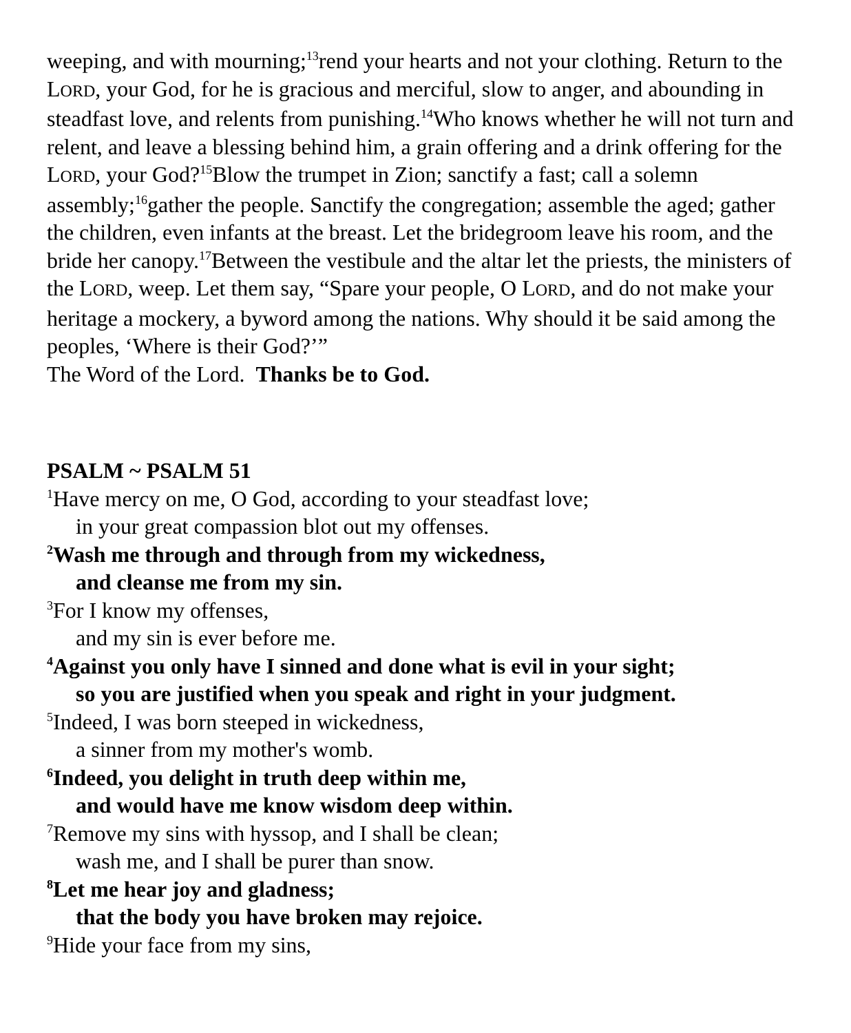weeping, and with mourning;<sup>13</sup>rend your hearts and not your clothing. Return to the LORD, your God, for he is gracious and merciful, slow to anger, and abounding in steadfast love, and relents from punishing.<sup>14</sup>Who knows whether he will not turn and relent, and leave a blessing behind him, a grain offering and a drink offering for the LORD, your God?<sup>15</sup>Blow the trumpet in Zion; sanctify a fast; call a solemn assembly;<sup>16</sup>gather the people. Sanctify the congregation; assemble the aged; gather the children, even infants at the breast. Let the bridegroom leave his room, and the bride her canopy.<sup>17</sup>Between the vestibule and the altar let the priests, the ministers of the LORD, weep. Let them say, “Spare your people, O LORD, and do not make your heritage a mockery, a byword among the nations. Why should it be said among the peoples, ‘Where is their God?’”
The Word of the Lord. Thanks be to God.
PSALM ~ PSALM 51
<sup>1</sup> Have mercy on me, O God, according to your steadfast love;
in your great compassion blot out my offenses.
<sup>2</sup> Wash me through and through from my wickedness,
and cleanse me from my sin.
<sup>3</sup> For I know my offenses,
and my sin is ever before me.
<sup>4</sup> Against you only have I sinned and done what is evil in your sight;
so you are justified when you speak and right in your judgment.
<sup>5</sup> Indeed, I was born steeped in wickedness,
a sinner from my mother's womb.
<sup>6</sup> Indeed, you delight in truth deep within me,
and would have me know wisdom deep within.
<sup>7</sup> Remove my sins with hyssop, and I shall be clean;
wash me, and I shall be purer than snow.
<sup>8</sup> Let me hear joy and gladness;
that the body you have broken may rejoice.
<sup>9</sup> Hide your face from my sins,